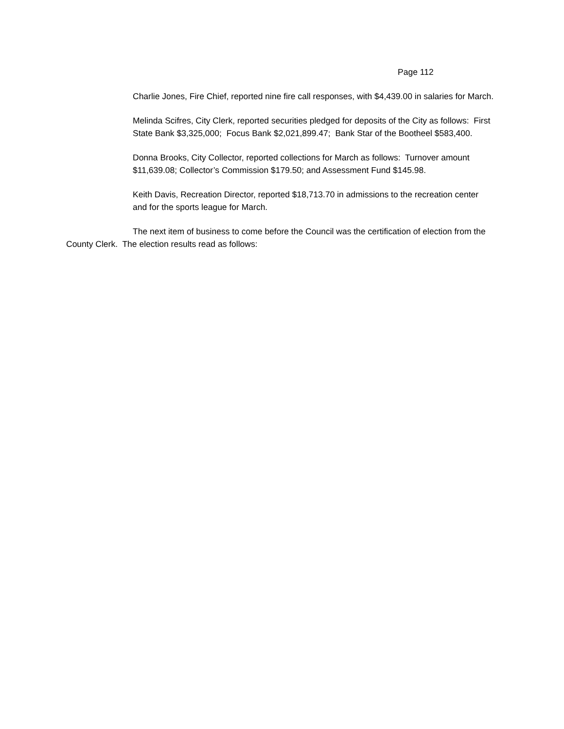Page 112
Charlie Jones, Fire Chief, reported nine fire call responses, with $4,439.00 in salaries for March.
Melinda Scifres, City Clerk, reported securities pledged for deposits of the City as follows: First State Bank $3,325,000; Focus Bank $2,021,899.47; Bank Star of the Bootheel $583,400.
Donna Brooks, City Collector, reported collections for March as follows: Turnover amount $11,639.08; Collector’s Commission $179.50; and Assessment Fund $145.98.
Keith Davis, Recreation Director, reported $18,713.70 in admissions to the recreation center and for the sports league for March.
The next item of business to come before the Council was the certification of election from the County Clerk. The election results read as follows: